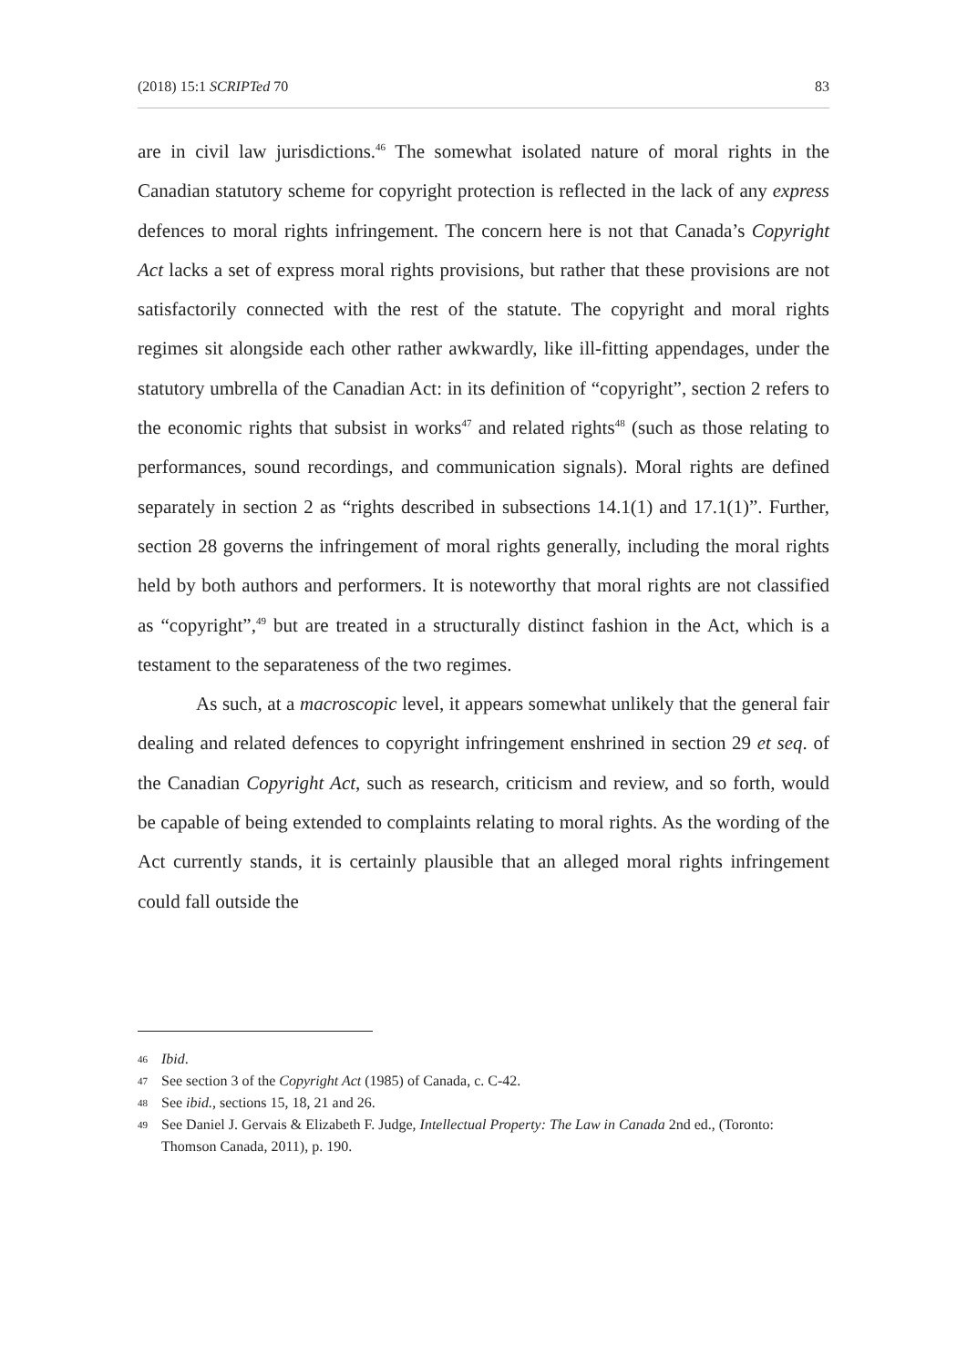(2018) 15:1 SCRIPTed 70 83
are in civil law jurisdictions.<sup>46</sup> The somewhat isolated nature of moral rights in the Canadian statutory scheme for copyright protection is reflected in the lack of any express defences to moral rights infringement. The concern here is not that Canada’s Copyright Act lacks a set of express moral rights provisions, but rather that these provisions are not satisfactorily connected with the rest of the statute. The copyright and moral rights regimes sit alongside each other rather awkwardly, like ill-fitting appendages, under the statutory umbrella of the Canadian Act: in its definition of “copyright”, section 2 refers to the economic rights that subsist in works<sup>47</sup> and related rights<sup>48</sup> (such as those relating to performances, sound recordings, and communication signals). Moral rights are defined separately in section 2 as “rights described in subsections 14.1(1) and 17.1(1)”. Further, section 28 governs the infringement of moral rights generally, including the moral rights held by both authors and performers. It is noteworthy that moral rights are not classified as “copyright”,<sup>49</sup> but are treated in a structurally distinct fashion in the Act, which is a testament to the separateness of the two regimes.
As such, at a macroscopic level, it appears somewhat unlikely that the general fair dealing and related defences to copyright infringement enshrined in section 29 et seq. of the Canadian Copyright Act, such as research, criticism and review, and so forth, would be capable of being extended to complaints relating to moral rights. As the wording of the Act currently stands, it is certainly plausible that an alleged moral rights infringement could fall outside the
46 Ibid.
47 See section 3 of the Copyright Act (1985) of Canada, c. C-42.
48 See ibid., sections 15, 18, 21 and 26.
49 See Daniel J. Gervais & Elizabeth F. Judge, Intellectual Property: The Law in Canada 2nd ed., (Toronto: Thomson Canada, 2011), p. 190.